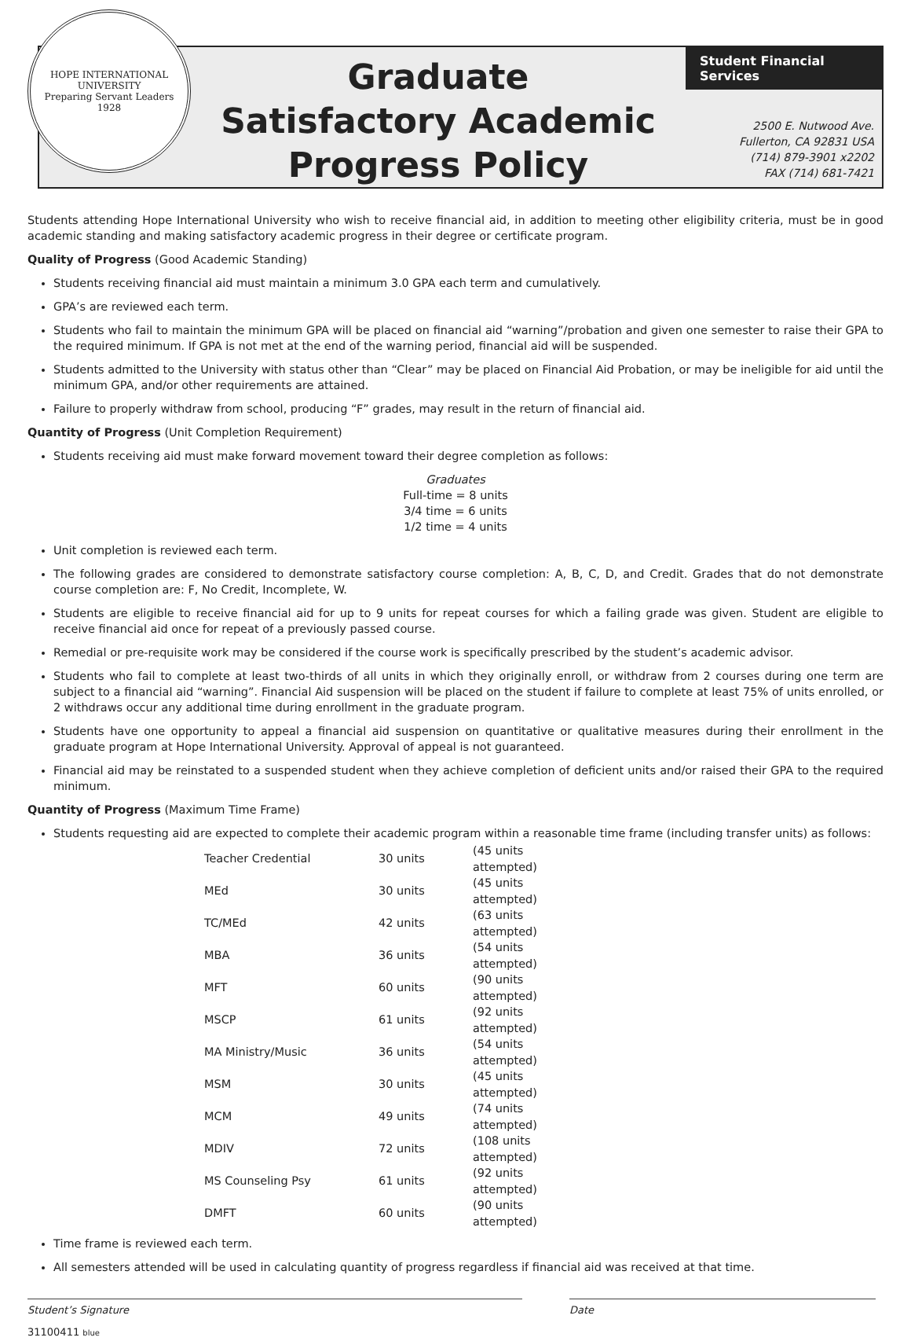HOPE INTERNATIONAL UNIVERSITY
Preparing Servant Leaders
1928
Graduate
Satisfactory Academic
Progress Policy
Student Financial Services
2500 E. Nutwood Ave.
Fullerton, CA 92831 USA
(714) 879-3901 x2202
FAX (714) 681-7421
Students attending Hope International University who wish to receive financial aid, in addition to meeting other eligibility criteria, must be in good academic standing and making satisfactory academic progress in their degree or certificate program.
Quality of Progress (Good Academic Standing)
Students receiving financial aid must maintain a minimum 3.0 GPA each term and cumulatively.
GPA’s are reviewed each term.
Students who fail to maintain the minimum GPA will be placed on financial aid “warning”/probation and given one semester to raise their GPA to the required minimum. If GPA is not met at the end of the warning period, financial aid will be suspended.
Students admitted to the University with status other than “Clear” may be placed on Financial Aid Probation, or may be ineligible for aid until the minimum GPA, and/or other requirements are attained.
Failure to properly withdraw from school, producing “F” grades, may result in the return of financial aid.
Quantity of Progress (Unit Completion Requirement)
Students receiving aid must make forward movement toward their degree completion as follows:
Graduates
Full-time = 8 units
3/4 time = 6 units
1/2 time = 4 units
Unit completion is reviewed each term.
The following grades are considered to demonstrate satisfactory course completion: A, B, C, D, and Credit. Grades that do not demonstrate course completion are: F, No Credit, Incomplete, W.
Students are eligible to receive financial aid for up to 9 units for repeat courses for which a failing grade was given. Student are eligible to receive financial aid once for repeat of a previously passed course.
Remedial or pre-requisite work may be considered if the course work is specifically prescribed by the student’s academic advisor.
Students who fail to complete at least two-thirds of all units in which they originally enroll, or withdraw from 2 courses during one term are subject to a financial aid “warning”. Financial Aid suspension will be placed on the student if failure to complete at least 75% of units enrolled, or 2 withdraws occur any additional time during enrollment in the graduate program.
Students have one opportunity to appeal a financial aid suspension on quantitative or qualitative measures during their enrollment in the graduate program at Hope International University. Approval of appeal is not guaranteed.
Financial aid may be reinstated to a suspended student when they achieve completion of deficient units and/or raised their GPA to the required minimum.
Quantity of Progress (Maximum Time Frame)
Students requesting aid are expected to complete their academic program within a reasonable time frame (including transfer units) as follows:
| Teacher Credential | 30 units | (45 units attempted) |
| MEd | 30 units | (45 units attempted) |
| TC/MEd | 42 units | (63 units attempted) |
| MBA | 36 units | (54 units attempted) |
| MFT | 60 units | (90 units attempted) |
| MSCP | 61 units | (92 units attempted) |
| MA Ministry/Music | 36 units | (54 units attempted) |
| MSM | 30 units | (45 units attempted) |
| MCM | 49 units | (74 units attempted) |
| MDIV | 72 units | (108 units attempted) |
| MS Counseling Psy | 61 units | (92 units attempted) |
| DMFT | 60 units | (90 units attempted) |
Time frame is reviewed each term.
All semesters attended will be used in calculating quantity of progress regardless if financial aid was received at that time.
Student’s Signature Date
31100411 blue